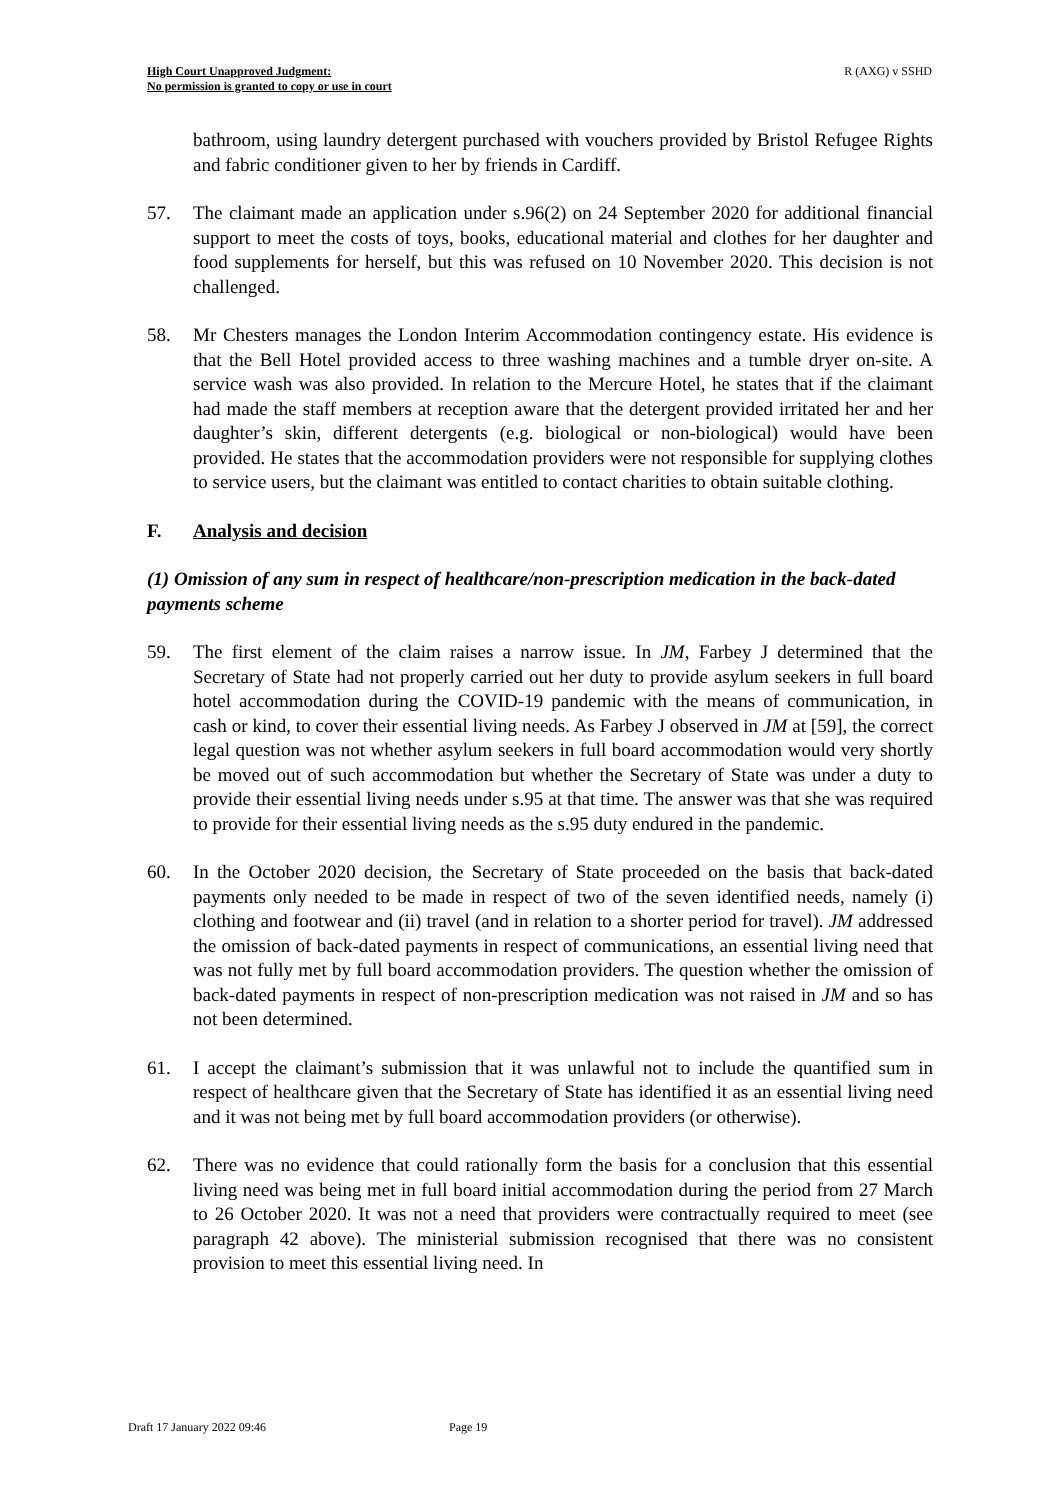High Court Unapproved Judgment:
No permission is granted to copy or use in court
R (AXG) v SSHD
bathroom, using laundry detergent purchased with vouchers provided by Bristol Refugee Rights and fabric conditioner given to her by friends in Cardiff.
57. The claimant made an application under s.96(2) on 24 September 2020 for additional financial support to meet the costs of toys, books, educational material and clothes for her daughter and food supplements for herself, but this was refused on 10 November 2020. This decision is not challenged.
58. Mr Chesters manages the London Interim Accommodation contingency estate. His evidence is that the Bell Hotel provided access to three washing machines and a tumble dryer on-site. A service wash was also provided. In relation to the Mercure Hotel, he states that if the claimant had made the staff members at reception aware that the detergent provided irritated her and her daughter’s skin, different detergents (e.g. biological or non-biological) would have been provided. He states that the accommodation providers were not responsible for supplying clothes to service users, but the claimant was entitled to contact charities to obtain suitable clothing.
F. Analysis and decision
(1) Omission of any sum in respect of healthcare/non-prescription medication in the back-dated payments scheme
59. The first element of the claim raises a narrow issue. In JM, Farbey J determined that the Secretary of State had not properly carried out her duty to provide asylum seekers in full board hotel accommodation during the COVID-19 pandemic with the means of communication, in cash or kind, to cover their essential living needs. As Farbey J observed in JM at [59], the correct legal question was not whether asylum seekers in full board accommodation would very shortly be moved out of such accommodation but whether the Secretary of State was under a duty to provide their essential living needs under s.95 at that time. The answer was that she was required to provide for their essential living needs as the s.95 duty endured in the pandemic.
60. In the October 2020 decision, the Secretary of State proceeded on the basis that back-dated payments only needed to be made in respect of two of the seven identified needs, namely (i) clothing and footwear and (ii) travel (and in relation to a shorter period for travel). JM addressed the omission of back-dated payments in respect of communications, an essential living need that was not fully met by full board accommodation providers. The question whether the omission of back-dated payments in respect of non-prescription medication was not raised in JM and so has not been determined.
61. I accept the claimant’s submission that it was unlawful not to include the quantified sum in respect of healthcare given that the Secretary of State has identified it as an essential living need and it was not being met by full board accommodation providers (or otherwise).
62. There was no evidence that could rationally form the basis for a conclusion that this essential living need was being met in full board initial accommodation during the period from 27 March to 26 October 2020. It was not a need that providers were contractually required to meet (see paragraph 42 above). The ministerial submission recognised that there was no consistent provision to meet this essential living need. In
Draft 17 January 2022 09:46 Page 19